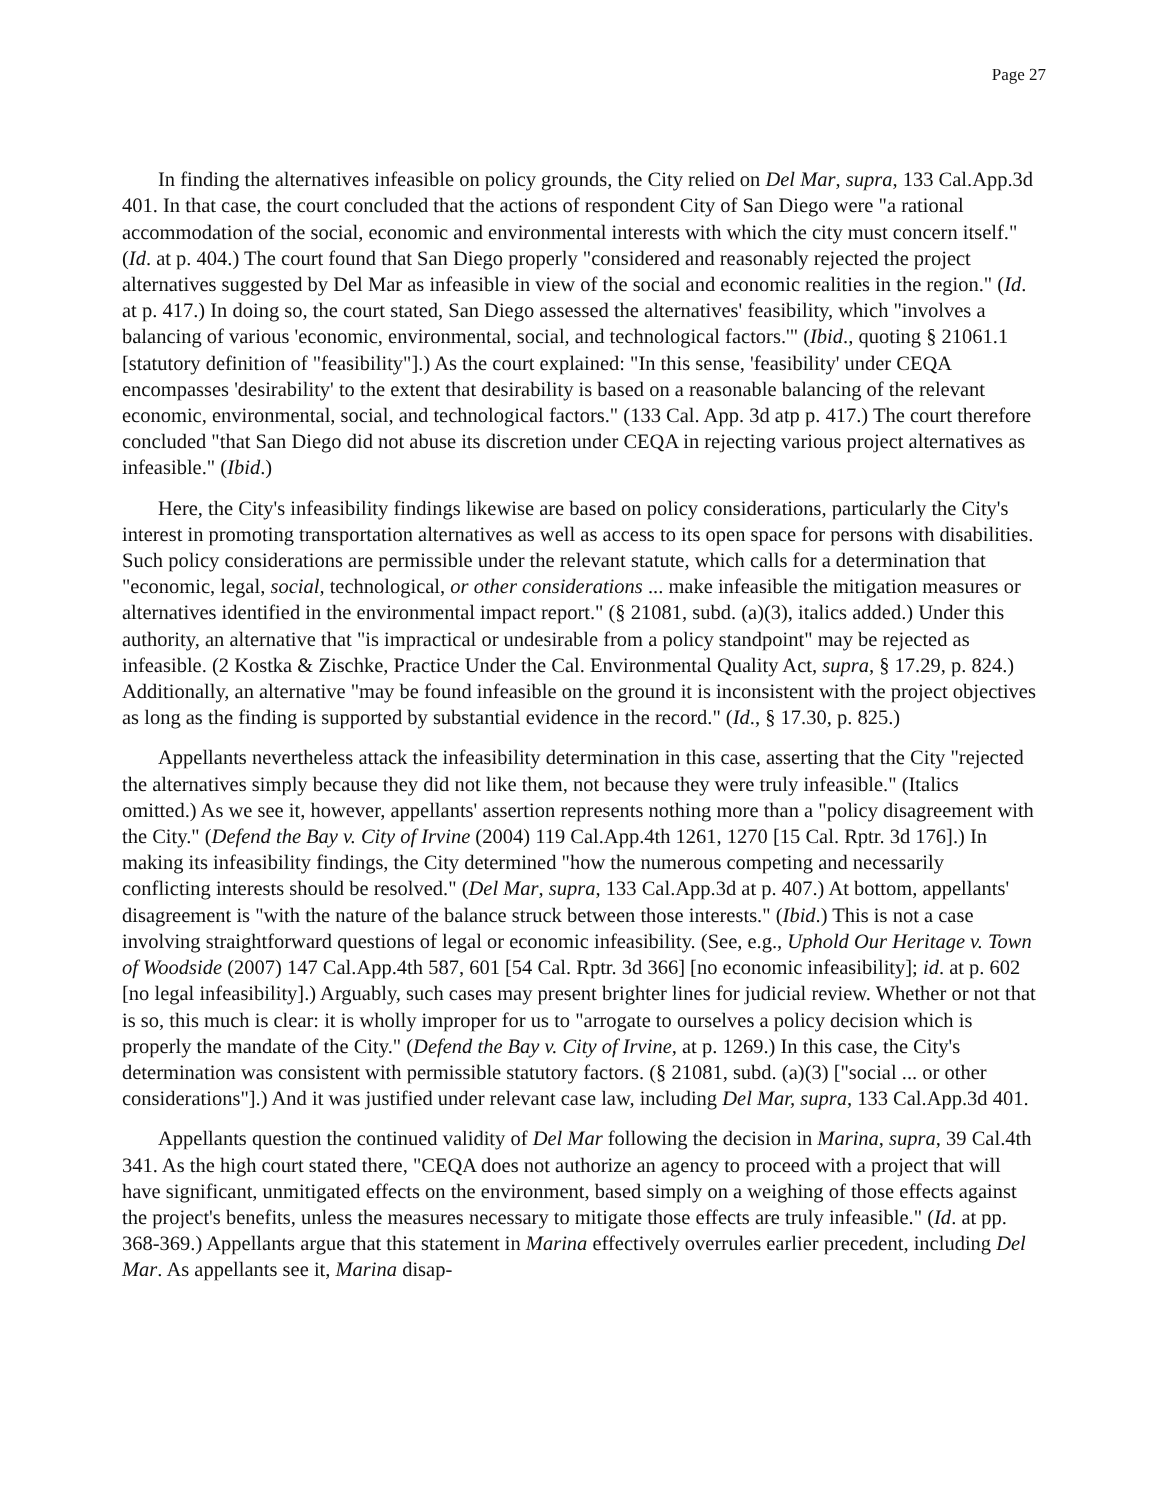Page 27
In finding the alternatives infeasible on policy grounds, the City relied on Del Mar, supra, 133 Cal.App.3d 401. In that case, the court concluded that the actions of respondent City of San Diego were "a rational accommodation of the social, economic and environmental interests with which the city must concern itself." (Id. at p. 404.) The court found that San Diego properly "considered and reasonably rejected the project alternatives suggested by Del Mar as infeasible in view of the social and economic realities in the region." (Id. at p. 417.) In doing so, the court stated, San Diego assessed the alternatives' feasibility, which "involves a balancing of various 'economic, environmental, social, and technological factors.'" (Ibid., quoting § 21061.1 [statutory definition of "feasibility"].) As the court explained: "In this sense, 'feasibility' under CEQA encompasses 'desirability' to the extent that desirability is based on a reasonable balancing of the relevant economic, environmental, social, and technological factors." (133 Cal. App. 3d atp p. 417.) The court therefore concluded "that San Diego did not abuse its discretion under CEQA in rejecting various project alternatives as infeasible." (Ibid.)
Here, the City's infeasibility findings likewise are based on policy considerations, particularly the City's interest in promoting transportation alternatives as well as access to its open space for persons with disabilities. Such policy considerations are permissible under the relevant statute, which calls for a determination that "economic, legal, social, technological, or other considerations ... make infeasible the mitigation measures or alternatives identified in the environmental impact report." (§ 21081, subd. (a)(3), italics added.) Under this authority, an alternative that "is impractical or undesirable from a policy standpoint" may be rejected as infeasible. (2 Kostka & Zischke, Practice Under the Cal. Environmental Quality Act, supra, § 17.29, p. 824.) Additionally, an alternative "may be found infeasible on the ground it is inconsistent with the project objectives as long as the finding is supported by substantial evidence in the record." (Id., § 17.30, p. 825.)
Appellants nevertheless attack the infeasibility determination in this case, asserting that the City "rejected the alternatives simply because they did not like them, not because they were truly infeasible." (Italics omitted.) As we see it, however, appellants' assertion represents nothing more than a "policy disagreement with the City." (Defend the Bay v. City of Irvine (2004) 119 Cal.App.4th 1261, 1270 [15 Cal. Rptr. 3d 176].) In making its infeasibility findings, the City determined "how the numerous competing and necessarily conflicting interests should be resolved." (Del Mar, supra, 133 Cal.App.3d at p. 407.) At bottom, appellants' disagreement is "with the nature of the balance struck between those interests." (Ibid.) This is not a case involving straightforward questions of legal or economic infeasibility. (See, e.g., Uphold Our Heritage v. Town of Woodside (2007) 147 Cal.App.4th 587, 601 [54 Cal. Rptr. 3d 366] [no economic infeasibility]; id. at p. 602 [no legal infeasibility].) Arguably, such cases may present brighter lines for judicial review. Whether or not that is so, this much is clear: it is wholly improper for us to "arrogate to ourselves a policy decision which is properly the mandate of the City." (Defend the Bay v. City of Irvine, at p. 1269.) In this case, the City's determination was consistent with permissible statutory factors. (§ 21081, subd. (a)(3) ["social ... or other considerations"].) And it was justified under relevant case law, including Del Mar, supra, 133 Cal.App.3d 401.
Appellants question the continued validity of Del Mar following the decision in Marina, supra, 39 Cal.4th 341. As the high court stated there, "CEQA does not authorize an agency to proceed with a project that will have significant, unmitigated effects on the environment, based simply on a weighing of those effects against the project's benefits, unless the measures necessary to mitigate those effects are truly infeasible." (Id. at pp. 368-369.) Appellants argue that this statement in Marina effectively overrules earlier precedent, including Del Mar. As appellants see it, Marina disap-